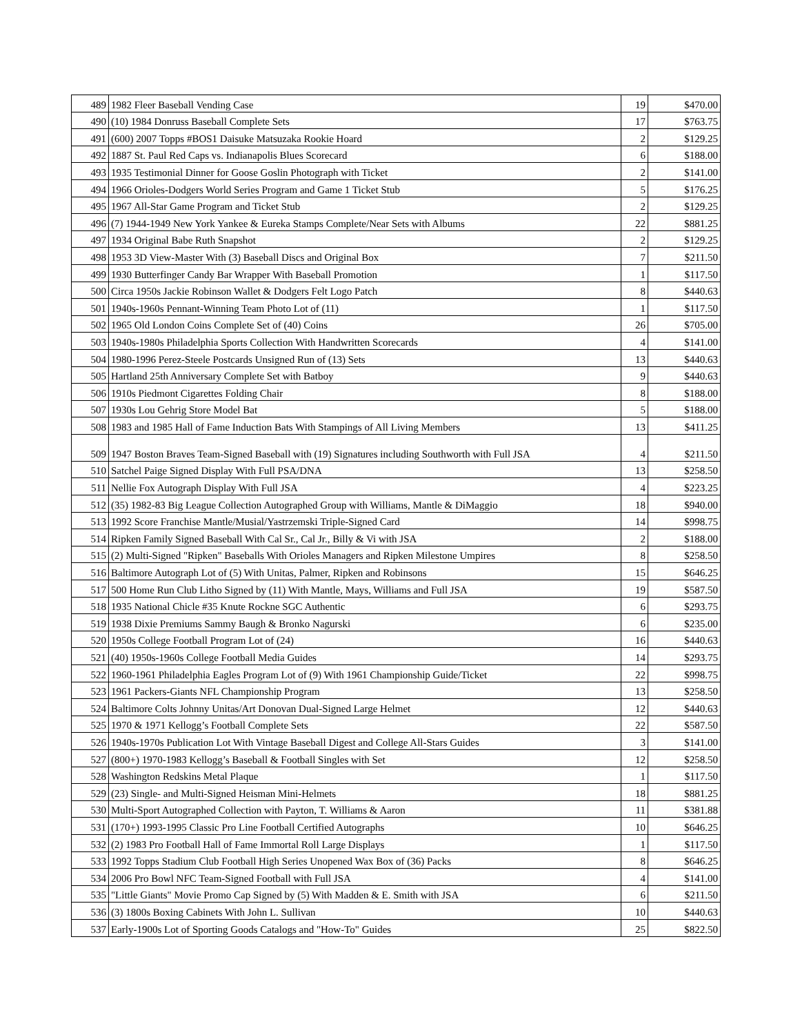| 489 | 1982 Fleer Baseball Vending Case | 19 | $470.00 |
| 490 | (10) 1984 Donruss Baseball Complete Sets | 17 | $763.75 |
| 491 | (600) 2007 Topps #BOS1 Daisuke Matsuzaka Rookie Hoard | 2 | $129.25 |
| 492 | 1887 St. Paul Red Caps vs. Indianapolis Blues Scorecard | 6 | $188.00 |
| 493 | 1935 Testimonial Dinner for Goose Goslin Photograph with Ticket | 2 | $141.00 |
| 494 | 1966 Orioles-Dodgers World Series Program and Game 1 Ticket Stub | 5 | $176.25 |
| 495 | 1967 All-Star Game Program and Ticket Stub | 2 | $129.25 |
| 496 | (7) 1944-1949 New York Yankee & Eureka Stamps Complete/Near Sets with Albums | 22 | $881.25 |
| 497 | 1934 Original Babe Ruth Snapshot | 2 | $129.25 |
| 498 | 1953 3D View-Master With (3) Baseball Discs and Original Box | 7 | $211.50 |
| 499 | 1930 Butterfinger Candy Bar Wrapper With Baseball Promotion | 1 | $117.50 |
| 500 | Circa 1950s Jackie Robinson Wallet & Dodgers Felt Logo Patch | 8 | $440.63 |
| 501 | 1940s-1960s Pennant-Winning Team Photo Lot of (11) | 1 | $117.50 |
| 502 | 1965 Old London Coins Complete Set of (40) Coins | 26 | $705.00 |
| 503 | 1940s-1980s Philadelphia Sports Collection With Handwritten Scorecards | 4 | $141.00 |
| 504 | 1980-1996 Perez-Steele Postcards Unsigned Run of (13) Sets | 13 | $440.63 |
| 505 | Hartland 25th Anniversary Complete Set with Batboy | 9 | $440.63 |
| 506 | 1910s Piedmont Cigarettes Folding Chair | 8 | $188.00 |
| 507 | 1930s Lou Gehrig Store Model Bat | 5 | $188.00 |
| 508 | 1983 and 1985 Hall of Fame Induction Bats With Stampings of All Living Members | 13 | $411.25 |
| 509 | 1947 Boston Braves Team-Signed Baseball with (19) Signatures including Southworth with Full JSA | 4 | $211.50 |
| 510 | Satchel Paige Signed Display With Full PSA/DNA | 13 | $258.50 |
| 511 | Nellie Fox Autograph Display With Full JSA | 4 | $223.25 |
| 512 | (35) 1982-83 Big League Collection Autographed Group with Williams, Mantle & DiMaggio | 18 | $940.00 |
| 513 | 1992 Score Franchise Mantle/Musial/Yastrzemski Triple-Signed Card | 14 | $998.75 |
| 514 | Ripken Family Signed Baseball With Cal Sr., Cal Jr., Billy & Vi with JSA | 2 | $188.00 |
| 515 | (2) Multi-Signed "Ripken" Baseballs With Orioles Managers and Ripken Milestone Umpires | 8 | $258.50 |
| 516 | Baltimore Autograph Lot of (5) With Unitas, Palmer, Ripken and Robinsons | 15 | $646.25 |
| 517 | 500 Home Run Club Litho Signed by (11) With Mantle, Mays, Williams and Full JSA | 19 | $587.50 |
| 518 | 1935 National Chicle #35 Knute Rockne SGC Authentic | 6 | $293.75 |
| 519 | 1938 Dixie Premiums Sammy Baugh & Bronko Nagurski | 6 | $235.00 |
| 520 | 1950s College Football Program Lot of (24) | 16 | $440.63 |
| 521 | (40) 1950s-1960s College Football Media Guides | 14 | $293.75 |
| 522 | 1960-1961 Philadelphia Eagles Program Lot of (9) With 1961 Championship Guide/Ticket | 22 | $998.75 |
| 523 | 1961 Packers-Giants NFL Championship Program | 13 | $258.50 |
| 524 | Baltimore Colts Johnny Unitas/Art Donovan Dual-Signed Large Helmet | 12 | $440.63 |
| 525 | 1970 & 1971 Kellogg’s Football Complete Sets | 22 | $587.50 |
| 526 | 1940s-1970s Publication Lot With Vintage Baseball Digest and College All-Stars Guides | 3 | $141.00 |
| 527 | (800+) 1970-1983 Kellogg’s Baseball & Football Singles with Set | 12 | $258.50 |
| 528 | Washington Redskins Metal Plaque | 1 | $117.50 |
| 529 | (23) Single- and Multi-Signed Heisman Mini-Helmets | 18 | $881.25 |
| 530 | Multi-Sport Autographed Collection with Payton, T. Williams & Aaron | 11 | $381.88 |
| 531 | (170+) 1993-1995 Classic Pro Line Football Certified Autographs | 10 | $646.25 |
| 532 | (2) 1983 Pro Football Hall of Fame Immortal Roll Large Displays | 1 | $117.50 |
| 533 | 1992 Topps Stadium Club Football High Series Unopened Wax Box of (36) Packs | 8 | $646.25 |
| 534 | 2006 Pro Bowl NFC Team-Signed Football with Full JSA | 4 | $141.00 |
| 535 | "Little Giants" Movie Promo Cap Signed by (5) With Madden & E. Smith with JSA | 6 | $211.50 |
| 536 | (3) 1800s Boxing Cabinets With John L. Sullivan | 10 | $440.63 |
| 537 | Early-1900s Lot of Sporting Goods Catalogs and "How-To" Guides | 25 | $822.50 |